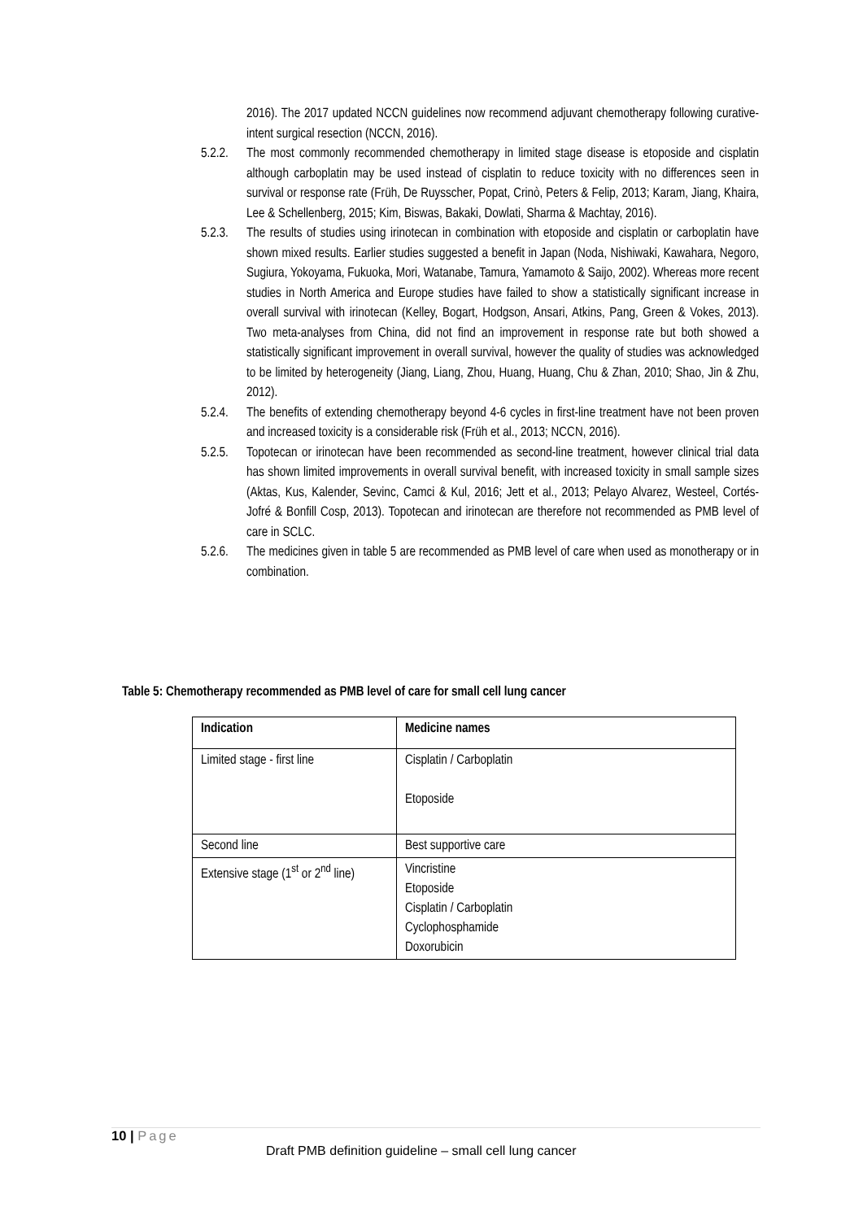2016). The 2017 updated NCCN guidelines now recommend adjuvant chemotherapy following curative-intent surgical resection (NCCN, 2016).
5.2.2.
The most commonly recommended chemotherapy in limited stage disease is etoposide and cisplatin although carboplatin may be used instead of cisplatin to reduce toxicity with no differences seen in survival or response rate (Früh, De Ruysscher, Popat, Crinò, Peters & Felip, 2013; Karam, Jiang, Khaira, Lee & Schellenberg, 2015; Kim, Biswas, Bakaki, Dowlati, Sharma & Machtay, 2016).
5.2.3.
The results of studies using irinotecan in combination with etoposide and cisplatin or carboplatin have shown mixed results. Earlier studies suggested a benefit in Japan (Noda, Nishiwaki, Kawahara, Negoro, Sugiura, Yokoyama, Fukuoka, Mori, Watanabe, Tamura, Yamamoto & Saijo, 2002). Whereas more recent studies in North America and Europe studies have failed to show a statistically significant increase in overall survival with irinotecan (Kelley, Bogart, Hodgson, Ansari, Atkins, Pang, Green & Vokes, 2013). Two meta-analyses from China, did not find an improvement in response rate but both showed a statistically significant improvement in overall survival, however the quality of studies was acknowledged to be limited by heterogeneity (Jiang, Liang, Zhou, Huang, Huang, Chu & Zhan, 2010; Shao, Jin & Zhu, 2012).
5.2.4.
The benefits of extending chemotherapy beyond 4-6 cycles in first-line treatment have not been proven and increased toxicity is a considerable risk (Früh et al., 2013; NCCN, 2016).
5.2.5.
Topotecan or irinotecan have been recommended as second-line treatment, however clinical trial data has shown limited improvements in overall survival benefit, with increased toxicity in small sample sizes (Aktas, Kus, Kalender, Sevinc, Camci & Kul, 2016; Jett et al., 2013; Pelayo Alvarez, Westeel, Cortés-Jofré & Bonfill Cosp, 2013). Topotecan and irinotecan are therefore not recommended as PMB level of care in SCLC.
5.2.6.
The medicines given in table 5 are recommended as PMB level of care when used as monotherapy or in combination.
Table 5: Chemotherapy recommended as PMB level of care for small cell lung cancer
| Indication | Medicine names |
| --- | --- |
| Limited stage - first line | Cisplatin / Carboplatin Etoposide |
| Second line | Best supportive care |
| Extensive stage (1<sup>st</sup> or 2<sup>nd</sup> line) | Vincristine Etoposide Cisplatin / Carboplatin Cyclophosphamide Doxorubicin |
10 | Page
Draft PMB definition guideline – small cell lung cancer